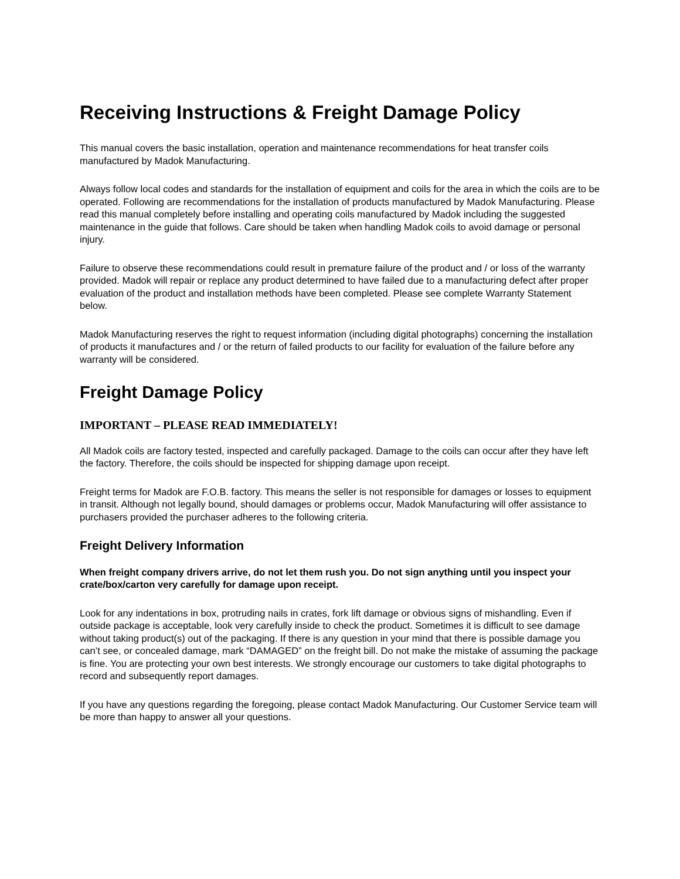Receiving Instructions & Freight Damage Policy
This manual covers the basic installation, operation and maintenance recommendations for heat transfer coils manufactured by Madok Manufacturing.
Always follow local codes and standards for the installation of equipment and coils for the area in which the coils are to be operated. Following are recommendations for the installation of products manufactured by Madok Manufacturing. Please read this manual completely before installing and operating coils manufactured by Madok including the suggested maintenance in the guide that follows. Care should be taken when handling Madok coils to avoid damage or personal injury.
Failure to observe these recommendations could result in premature failure of the product and / or loss of the warranty provided. Madok will repair or replace any product determined to have failed due to a manufacturing defect after proper evaluation of the product and installation methods have been completed. Please see complete Warranty Statement below.
Madok Manufacturing reserves the right to request information (including digital photographs) concerning the installation of products it manufactures and / or the return of failed products to our facility for evaluation of the failure before any warranty will be considered.
Freight Damage Policy
IMPORTANT – PLEASE READ IMMEDIATELY!
All Madok coils are factory tested, inspected and carefully packaged. Damage to the coils can occur after they have left the factory. Therefore, the coils should be inspected for shipping damage upon receipt.
Freight terms for Madok are F.O.B. factory. This means the seller is not responsible for damages or losses to equipment in transit. Although not legally bound, should damages or problems occur, Madok Manufacturing will offer assistance to purchasers provided the purchaser adheres to the following criteria.
Freight Delivery Information
When freight company drivers arrive, do not let them rush you. Do not sign anything until you inspect your crate/box/carton very carefully for damage upon receipt.
Look for any indentations in box, protruding nails in crates, fork lift damage or obvious signs of mishandling. Even if outside package is acceptable, look very carefully inside to check the product. Sometimes it is difficult to see damage without taking product(s) out of the packaging. If there is any question in your mind that there is possible damage you can’t see, or concealed damage, mark “DAMAGED” on the freight bill. Do not make the mistake of assuming the package is fine. You are protecting your own best interests. We strongly encourage our customers to take digital photographs to record and subsequently report damages.
If you have any questions regarding the foregoing, please contact Madok Manufacturing. Our Customer Service team will be more than happy to answer all your questions.